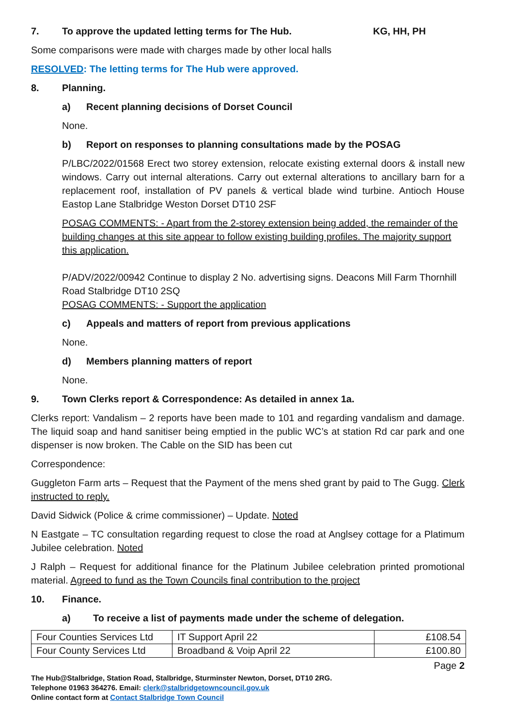7. To approve the updated letting terms for The Hub. KG, HH, PH
Some comparisons were made with charges made by other local halls
RESOLVED: The letting terms for The Hub were approved.
8. Planning.
a) Recent planning decisions of Dorset Council
None.
b) Report on responses to planning consultations made by the POSAG
P/LBC/2022/01568 Erect two storey extension, relocate existing external doors & install new windows. Carry out internal alterations. Carry out external alterations to ancillary barn for a replacement roof, installation of PV panels & vertical blade wind turbine. Antioch House Eastop Lane Stalbridge Weston Dorset DT10 2SF
POSAG COMMENTS: - Apart from the 2-storey extension being added, the remainder of the building changes at this site appear to follow existing building profiles. The majority support this application.
P/ADV/2022/00942 Continue to display 2 No. advertising signs. Deacons Mill Farm Thornhill Road Stalbridge DT10 2SQ
POSAG COMMENTS: - Support the application
c) Appeals and matters of report from previous applications
None.
d) Members planning matters of report
None.
9. Town Clerks report & Correspondence: As detailed in annex 1a.
Clerks report: Vandalism – 2 reports have been made to 101 and regarding vandalism and damage. The liquid soap and hand sanitiser being emptied in the public WC’s at station Rd car park and one dispenser is now broken. The Cable on the SID has been cut
Correspondence:
Guggleton Farm arts – Request that the Payment of the mens shed grant by paid to The Gugg. Clerk instructed to reply.
David Sidwick (Police & crime commissioner) – Update. Noted
N Eastgate – TC consultation regarding request to close the road at Anglsey cottage for a Platimum Jubilee celebration. Noted
J Ralph – Request for additional finance for the Platinum Jubilee celebration printed promotional material. Agreed to fund as the Town Councils final contribution to the project
10. Finance.
a) To receive a list of payments made under the scheme of delegation.
| Four Counties Services Ltd | IT Support April 22 | £108.54 |
| Four County Services Ltd | Broadband & Voip April 22 | £100.80 |
Page 2
The Hub@Stalbridge, Station Road, Stalbridge, Sturminster Newton, Dorset, DT10 2RG.
Telephone 01963 364276. Email: clerk@stalbridgetowncouncil.gov.uk
Online contact form at Contact Stalbridge Town Council